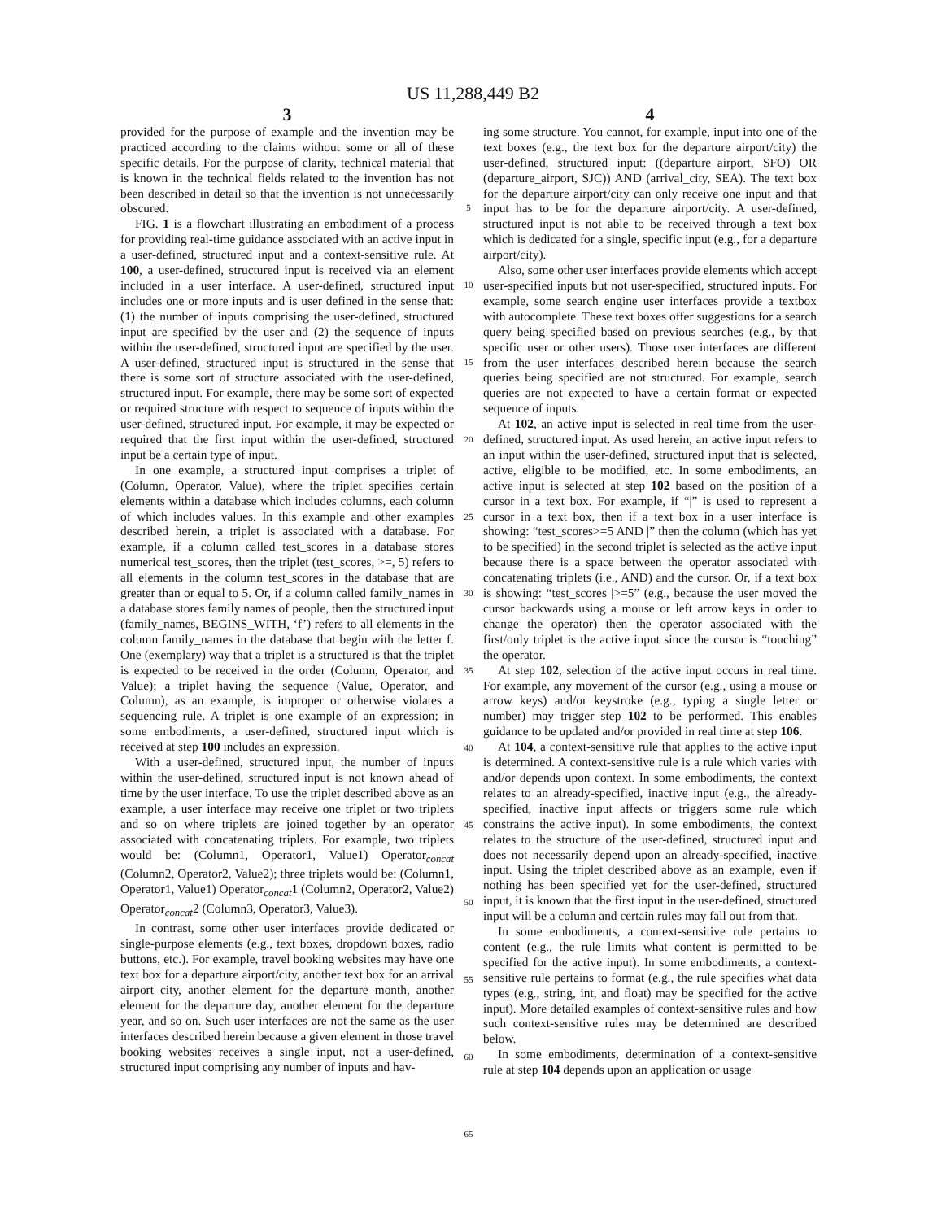US 11,288,449 B2
3
provided for the purpose of example and the invention may be practiced according to the claims without some or all of these specific details. For the purpose of clarity, technical material that is known in the technical fields related to the invention has not been described in detail so that the invention is not unnecessarily obscured.
FIG. 1 is a flowchart illustrating an embodiment of a process for providing real-time guidance associated with an active input in a user-defined, structured input and a context-sensitive rule. At 100, a user-defined, structured input is received via an element included in a user interface. A user-defined, structured input includes one or more inputs and is user defined in the sense that: (1) the number of inputs comprising the user-defined, structured input are specified by the user and (2) the sequence of inputs within the user-defined, structured input are specified by the user. A user-defined, structured input is structured in the sense that there is some sort of structure associated with the user-defined, structured input. For example, there may be some sort of expected or required structure with respect to sequence of inputs within the user-defined, structured input. For example, it may be expected or required that the first input within the user-defined, structured input be a certain type of input.
In one example, a structured input comprises a triplet of (Column, Operator, Value), where the triplet specifies certain elements within a database which includes columns, each column of which includes values. In this example and other examples described herein, a triplet is associated with a database. For example, if a column called test_scores in a database stores numerical test_scores, then the triplet (test_scores, >=, 5) refers to all elements in the column test_scores in the database that are greater than or equal to 5. Or, if a column called family_names in a database stores family names of people, then the structured input (family_names, BEGINS_WITH, ‘f’) refers to all elements in the column family_names in the database that begin with the letter f. One (exemplary) way that a triplet is a structured is that the triplet is expected to be received in the order (Column, Operator, and Value); a triplet having the sequence (Value, Operator, and Column), as an example, is improper or otherwise violates a sequencing rule. A triplet is one example of an expression; in some embodiments, a user-defined, structured input which is received at step 100 includes an expression.
With a user-defined, structured input, the number of inputs within the user-defined, structured input is not known ahead of time by the user interface. To use the triplet described above as an example, a user interface may receive one triplet or two triplets and so on where triplets are joined together by an operator associated with concatenating triplets. For example, two triplets would be: (Column1, Operator1, Value1) Operator<sub>concat</sub> (Column2, Operator2, Value2); three triplets would be: (Column1, Operator1, Value1) Operator<sub>concat</sub>1 (Column2, Operator2, Value2) Operator<sub>concat</sub>2 (Column3, Operator3, Value3).
In contrast, some other user interfaces provide dedicated or single-purpose elements (e.g., text boxes, dropdown boxes, radio buttons, etc.). For example, travel booking websites may have one text box for a departure airport/city, another text box for an arrival airport city, another element for the departure month, another element for the departure day, another element for the departure year, and so on. Such user interfaces are not the same as the user interfaces described herein because a given element in those travel booking websites receives a single input, not a user-defined, structured input comprising any number of inputs and hav-
5
10
15
20
25
30
35
40
45
50
55
60
65
4
ing some structure. You cannot, for example, input into one of the text boxes (e.g., the text box for the departure airport/city) the user-defined, structured input: ((departure_airport, SFO) OR (departure_airport, SJC)) AND (arrival_city, SEA). The text box for the departure airport/city can only receive one input and that input has to be for the departure airport/city. A user-defined, structured input is not able to be received through a text box which is dedicated for a single, specific input (e.g., for a departure airport/city).
Also, some other user interfaces provide elements which accept user-specified inputs but not user-specified, structured inputs. For example, some search engine user interfaces provide a textbox with autocomplete. These text boxes offer suggestions for a search query being specified based on previous searches (e.g., by that specific user or other users). Those user interfaces are different from the user interfaces described herein because the search queries being specified are not structured. For example, search queries are not expected to have a certain format or expected sequence of inputs.
At 102, an active input is selected in real time from the user-defined, structured input. As used herein, an active input refers to an input within the user-defined, structured input that is selected, active, eligible to be modified, etc. In some embodiments, an active input is selected at step 102 based on the position of a cursor in a text box. For example, if “|” is used to represent a cursor in a text box, then if a text box in a user interface is showing: “test_scores>=5 AND |” then the column (which has yet to be specified) in the second triplet is selected as the active input because there is a space between the operator associated with concatenating triplets (i.e., AND) and the cursor. Or, if a text box is showing: “test_scores |>=5” (e.g., because the user moved the cursor backwards using a mouse or left arrow keys in order to change the operator) then the operator associated with the first/only triplet is the active input since the cursor is “touching” the operator.
At step 102, selection of the active input occurs in real time. For example, any movement of the cursor (e.g., using a mouse or arrow keys) and/or keystroke (e.g., typing a single letter or number) may trigger step 102 to be performed. This enables guidance to be updated and/or provided in real time at step 106.
At 104, a context-sensitive rule that applies to the active input is determined. A context-sensitive rule is a rule which varies with and/or depends upon context. In some embodiments, the context relates to an already-specified, inactive input (e.g., the already-specified, inactive input affects or triggers some rule which constrains the active input). In some embodiments, the context relates to the structure of the user-defined, structured input and does not necessarily depend upon an already-specified, inactive input. Using the triplet described above as an example, even if nothing has been specified yet for the user-defined, structured input, it is known that the first input in the user-defined, structured input will be a column and certain rules may fall out from that.
In some embodiments, a context-sensitive rule pertains to content (e.g., the rule limits what content is permitted to be specified for the active input). In some embodiments, a context-sensitive rule pertains to format (e.g., the rule specifies what data types (e.g., string, int, and float) may be specified for the active input). More detailed examples of context-sensitive rules and how such context-sensitive rules may be determined are described below.
In some embodiments, determination of a context-sensitive rule at step 104 depends upon an application or usage